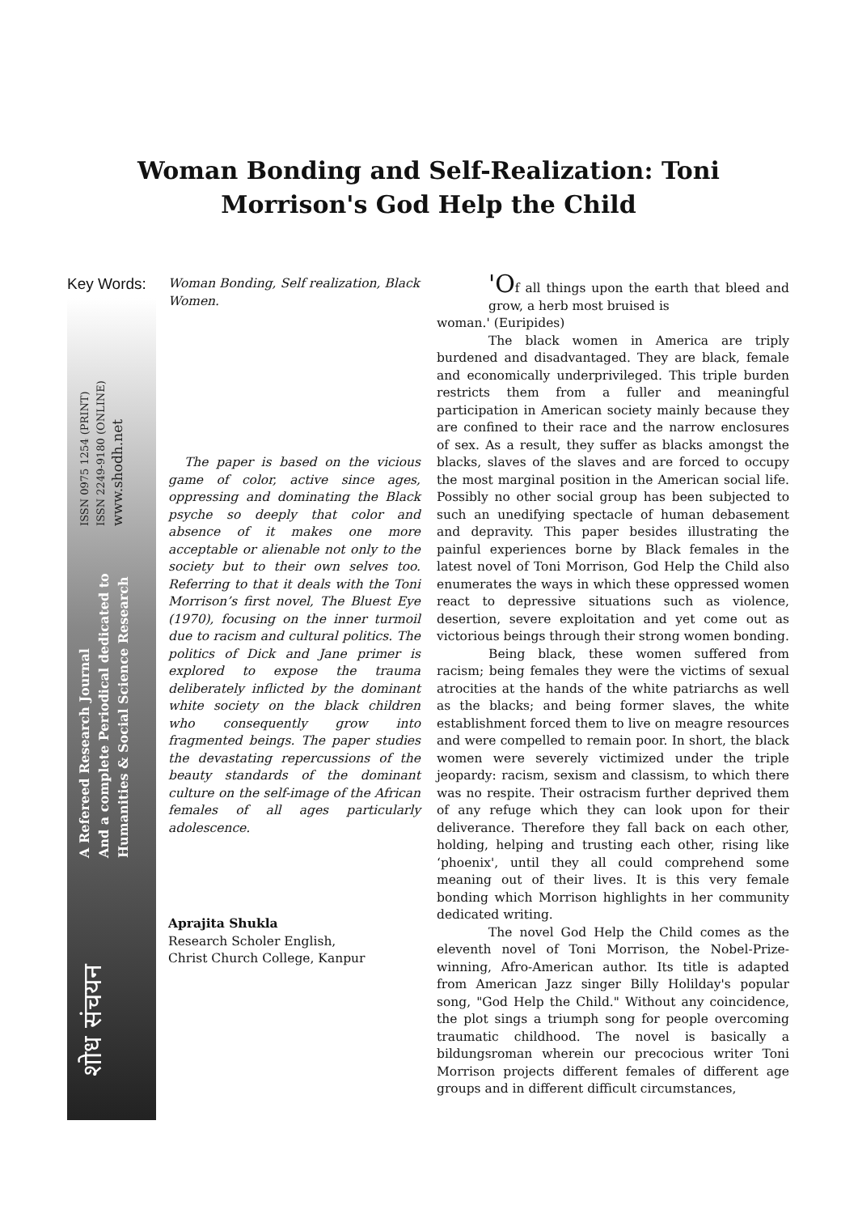Woman Bonding and Self-Realization: Toni Morrison's God Help the Child
Key Words:
Woman Bonding, Self realization, Black Women.
The paper is based on the vicious game of color, active since ages, oppressing and dominating the Black psyche so deeply that color and absence of it makes one more acceptable or alienable not only to the society but to their own selves too. Referring to that it deals with the Toni Morrison’s first novel, The Bluest Eye (1970), focusing on the inner turmoil due to racism and cultural politics. The politics of Dick and Jane primer is explored to expose the trauma deliberately inflicted by the dominant white society on the black children who consequently grow into fragmented beings. The paper studies the devastating repercussions of the beauty standards of the dominant culture on the self-image of the African females of all ages particularly adolescence.
Aprajita Shukla
Research Scholer English,
Christ Church College, Kanpur
'Of all things upon the earth that bleed and grow, a herb most bruised is
woman.' (Euripides)
The black women in America are triply burdened and disadvantaged. They are black, female and economically underprivileged. This triple burden restricts them from a fuller and meaningful participation in American society mainly because they are confined to their race and the narrow enclosures of sex. As a result, they suffer as blacks amongst the blacks, slaves of the slaves and are forced to occupy the most marginal position in the American social life. Possibly no other social group has been subjected to such an unedifying spectacle of human debasement and depravity. This paper besides illustrating the painful experiences borne by Black females in the latest novel of Toni Morrison, God Help the Child also enumerates the ways in which these oppressed women react to depressive situations such as violence, desertion, severe exploitation and yet come out as victorious beings through their strong women bonding.
Being black, these women suffered from racism; being females they were the victims of sexual atrocities at the hands of the white patriarchs as well as the blacks; and being former slaves, the white establishment forced them to live on meagre resources and were compelled to remain poor. In short, the black women were severely victimized under the triple jeopardy: racism, sexism and classism, to which there was no respite. Their ostracism further deprived them of any refuge which they can look upon for their deliverance. Therefore they fall back on each other, holding, helping and trusting each other, rising like ‘phoenix', until they all could comprehend some meaning out of their lives. It is this very female bonding which Morrison highlights in her community dedicated writing.
The novel God Help the Child comes as the eleventh novel of Toni Morrison, the Nobel-Prize-winning, Afro-American author. Its title is adapted from American Jazz singer Billy Holilday's popular song, "God Help the Child." Without any coincidence, the plot sings a triumph song for people overcoming traumatic childhood. The novel is basically a bildungsroman wherein our precocious writer Toni Morrison projects different females of different age groups and in different difficult circumstances,
ISSN 0975 1254 (PRINT)
ISSN 2249-9180 (ONLINE)
www.shodh.net
A Refereed Research Journal
And a complete Periodical dedicated to
Humanities & Social Science Research
शोध संचयन